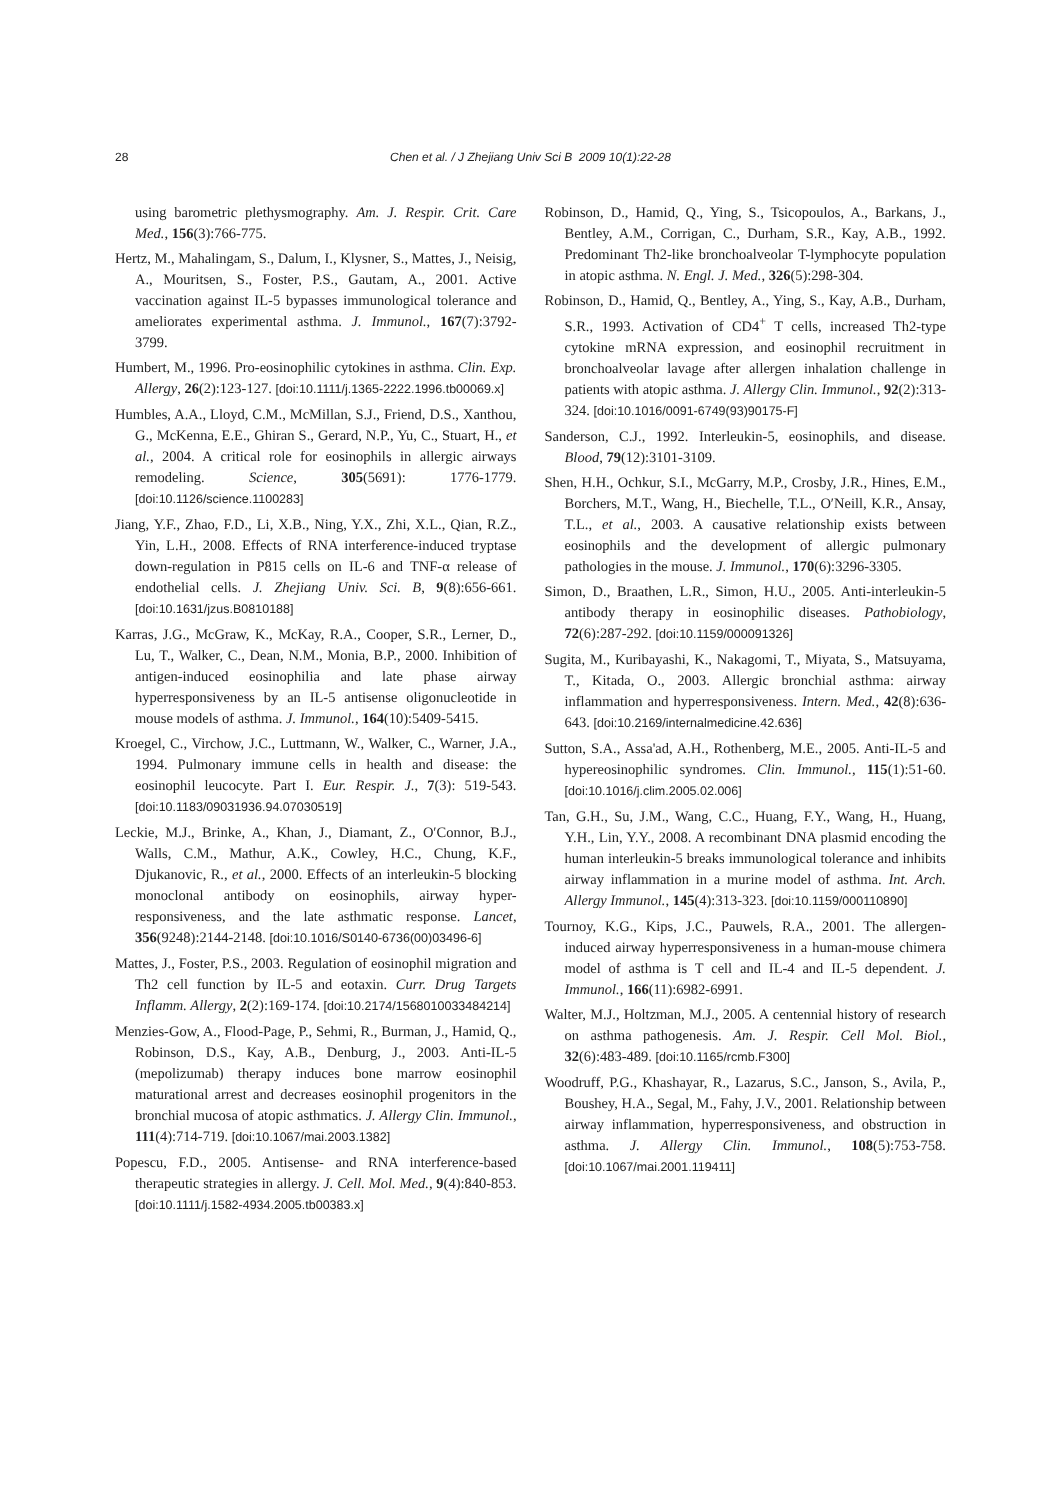28
Chen et al. / J Zhejiang Univ Sci B 2009 10(1):22-28
using barometric plethysmography. Am. J. Respir. Crit. Care Med., 156(3):766-775.
Hertz, M., Mahalingam, S., Dalum, I., Klysner, S., Mattes, J., Neisig, A., Mouritsen, S., Foster, P.S., Gautam, A., 2001. Active vaccination against IL-5 bypasses immunological tolerance and ameliorates experimental asthma. J. Immunol., 167(7):3792-3799.
Humbert, M., 1996. Pro-eosinophilic cytokines in asthma. Clin. Exp. Allergy, 26(2):123-127. [doi:10.1111/j.1365-2222.1996.tb00069.x]
Humbles, A.A., Lloyd, C.M., McMillan, S.J., Friend, D.S., Xanthou, G., McKenna, E.E., Ghiran S., Gerard, N.P., Yu, C., Stuart, H., et al., 2004. A critical role for eosinophils in allergic airways remodeling. Science, 305(5691): 1776-1779. [doi:10.1126/science.1100283]
Jiang, Y.F., Zhao, F.D., Li, X.B., Ning, Y.X., Zhi, X.L., Qian, R.Z., Yin, L.H., 2008. Effects of RNA interference-induced tryptase down-regulation in P815 cells on IL-6 and TNF-α release of endothelial cells. J. Zhejiang Univ. Sci. B, 9(8):656-661. [doi:10.1631/jzus.B0810188]
Karras, J.G., McGraw, K., McKay, R.A., Cooper, S.R., Lerner, D., Lu, T., Walker, C., Dean, N.M., Monia, B.P., 2000. Inhibition of antigen-induced eosinophilia and late phase airway hyperresponsiveness by an IL-5 antisense oligonucleotide in mouse models of asthma. J. Immunol., 164(10):5409-5415.
Kroegel, C., Virchow, J.C., Luttmann, W., Walker, C., Warner, J.A., 1994. Pulmonary immune cells in health and disease: the eosinophil leucocyte. Part I. Eur. Respir. J., 7(3): 519-543. [doi:10.1183/09031936.94.07030519]
Leckie, M.J., Brinke, A., Khan, J., Diamant, Z., O′Connor, B.J., Walls, C.M., Mathur, A.K., Cowley, H.C., Chung, K.F., Djukanovic, R., et al., 2000. Effects of an interleukin-5 blocking monoclonal antibody on eosinophils, airway hyper-responsiveness, and the late asthmatic response. Lancet, 356(9248):2144-2148. [doi:10.1016/S0140-6736(00)03496-6]
Mattes, J., Foster, P.S., 2003. Regulation of eosinophil migration and Th2 cell function by IL-5 and eotaxin. Curr. Drug Targets Inflamm. Allergy, 2(2):169-174. [doi:10.2174/1568010033484214]
Menzies-Gow, A., Flood-Page, P., Sehmi, R., Burman, J., Hamid, Q., Robinson, D.S., Kay, A.B., Denburg, J., 2003. Anti-IL-5 (mepolizumab) therapy induces bone marrow eosinophil maturational arrest and decreases eosinophil progenitors in the bronchial mucosa of atopic asthmatics. J. Allergy Clin. Immunol., 111(4):714-719. [doi:10.1067/mai.2003.1382]
Popescu, F.D., 2005. Antisense- and RNA interference-based therapeutic strategies in allergy. J. Cell. Mol. Med., 9(4):840-853. [doi:10.1111/j.1582-4934.2005.tb00383.x]
Robinson, D., Hamid, Q., Ying, S., Tsicopoulos, A., Barkans, J., Bentley, A.M., Corrigan, C., Durham, S.R., Kay, A.B., 1992. Predominant Th2-like bronchoalveolar T-lymphocyte population in atopic asthma. N. Engl. J. Med., 326(5):298-304.
Robinson, D., Hamid, Q., Bentley, A., Ying, S., Kay, A.B., Durham, S.R., 1993. Activation of CD4<sup>+</sup> T cells, increased Th2-type cytokine mRNA expression, and eosinophil recruitment in bronchoalveolar lavage after allergen inhalation challenge in patients with atopic asthma. J. Allergy Clin. Immunol., 92(2):313-324. [doi:10.1016/0091-6749(93)90175-F]
Sanderson, C.J., 1992. Interleukin-5, eosinophils, and disease. Blood, 79(12):3101-3109.
Shen, H.H., Ochkur, S.I., McGarry, M.P., Crosby, J.R., Hines, E.M., Borchers, M.T., Wang, H., Biechelle, T.L., O′Neill, K.R., Ansay, T.L., et al., 2003. A causative relationship exists between eosinophils and the development of allergic pulmonary pathologies in the mouse. J. Immunol., 170(6):3296-3305.
Simon, D., Braathen, L.R., Simon, H.U., 2005. Anti-interleukin-5 antibody therapy in eosinophilic diseases. Pathobiology, 72(6):287-292. [doi:10.1159/000091326]
Sugita, M., Kuribayashi, K., Nakagomi, T., Miyata, S., Matsuyama, T., Kitada, O., 2003. Allergic bronchial asthma: airway inflammation and hyperresponsiveness. Intern. Med., 42(8):636-643. [doi:10.2169/internalmedicine.42.636]
Sutton, S.A., Assa'ad, A.H., Rothenberg, M.E., 2005. Anti-IL-5 and hypereosinophilic syndromes. Clin. Immunol., 115(1):51-60. [doi:10.1016/j.clim.2005.02.006]
Tan, G.H., Su, J.M., Wang, C.C., Huang, F.Y., Wang, H., Huang, Y.H., Lin, Y.Y., 2008. A recombinant DNA plasmid encoding the human interleukin-5 breaks immunological tolerance and inhibits airway inflammation in a murine model of asthma. Int. Arch. Allergy Immunol., 145(4):313-323. [doi:10.1159/000110890]
Tournoy, K.G., Kips, J.C., Pauwels, R.A., 2001. The allergen-induced airway hyperresponsiveness in a human-mouse chimera model of asthma is T cell and IL-4 and IL-5 dependent. J. Immunol., 166(11):6982-6991.
Walter, M.J., Holtzman, M.J., 2005. A centennial history of research on asthma pathogenesis. Am. J. Respir. Cell Mol. Biol., 32(6):483-489. [doi:10.1165/rcmb.F300]
Woodruff, P.G., Khashayar, R., Lazarus, S.C., Janson, S., Avila, P., Boushey, H.A., Segal, M., Fahy, J.V., 2001. Relationship between airway inflammation, hyperresponsiveness, and obstruction in asthma. J. Allergy Clin. Immunol., 108(5):753-758. [doi:10.1067/mai.2001.119411]